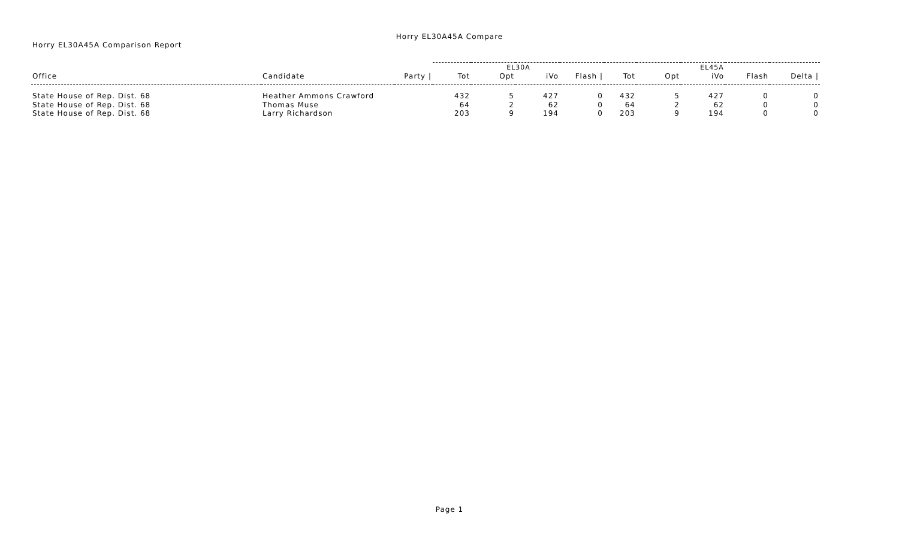Horry EL30A45A Compare
Horry EL30A45A Comparison Report
| | | | EL30A | | | | EL45A | | | | |
| --- | --- | --- | --- | --- | --- | --- | --- | --- | --- | --- | --- |
| Office | Candidate | Party / | Tot | Opt | iVo | Flash / | Tot | Opt | iVo | Flash | Delta / |
| State House of Rep. Dist. 68 | Heather Ammons Crawford | | 432 | 5 | 427 | 0 | 432 | 5 | 427 | 0 | 0 |
| State House of Rep. Dist. 68 | Thomas Muse | | 64 | 2 | 62 | 0 | 64 | 2 | 62 | 0 | 0 |
| State House of Rep. Dist. 68 | Larry Richardson | | 203 | 9 | 194 | 0 | 203 | 9 | 194 | 0 | 0 |
Page 1